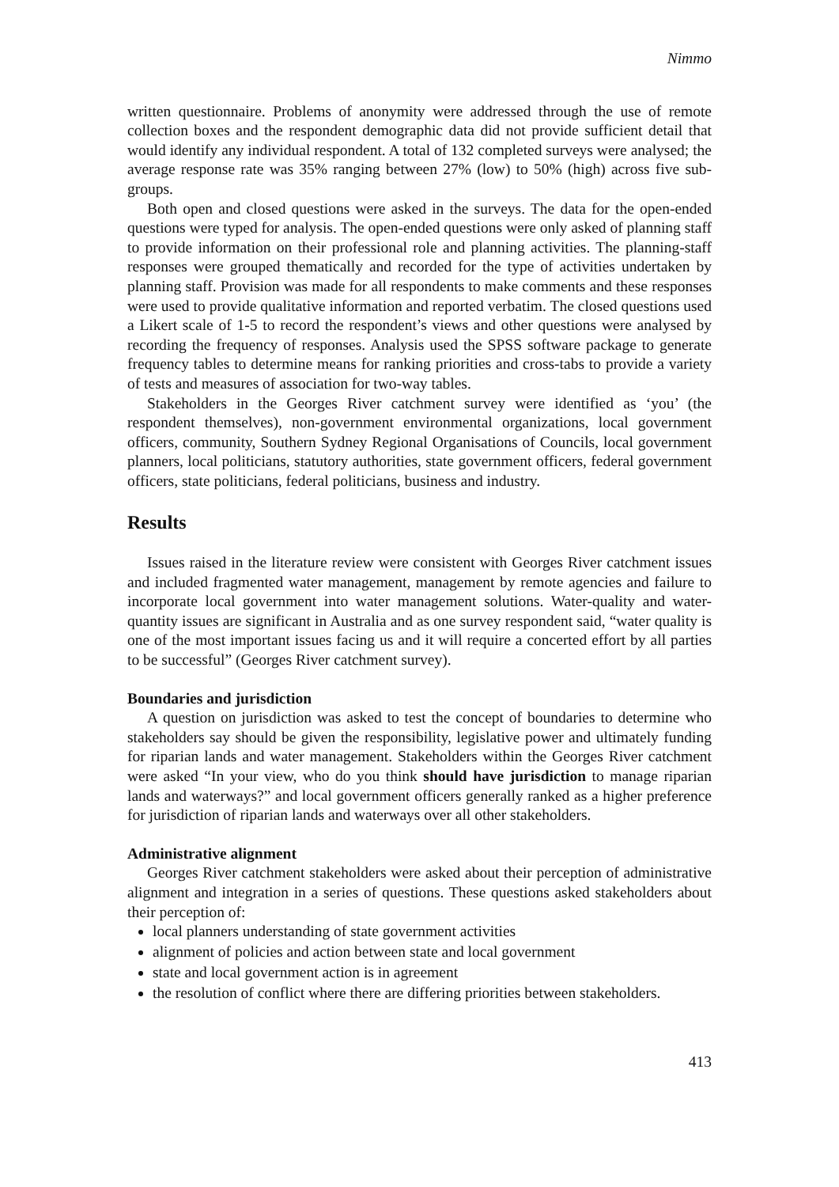Nimmo
written questionnaire. Problems of anonymity were addressed through the use of remote collection boxes and the respondent demographic data did not provide sufficient detail that would identify any individual respondent. A total of 132 completed surveys were analysed; the average response rate was 35% ranging between 27% (low) to 50% (high) across five sub-groups.
Both open and closed questions were asked in the surveys. The data for the open-ended questions were typed for analysis. The open-ended questions were only asked of planning staff to provide information on their professional role and planning activities. The planning-staff responses were grouped thematically and recorded for the type of activities undertaken by planning staff. Provision was made for all respondents to make comments and these responses were used to provide qualitative information and reported verbatim. The closed questions used a Likert scale of 1-5 to record the respondent’s views and other questions were analysed by recording the frequency of responses. Analysis used the SPSS software package to generate frequency tables to determine means for ranking priorities and cross-tabs to provide a variety of tests and measures of association for two-way tables.
Stakeholders in the Georges River catchment survey were identified as ‘you’ (the respondent themselves), non-government environmental organizations, local government officers, community, Southern Sydney Regional Organisations of Councils, local government planners, local politicians, statutory authorities, state government officers, federal government officers, state politicians, federal politicians, business and industry.
Results
Issues raised in the literature review were consistent with Georges River catchment issues and included fragmented water management, management by remote agencies and failure to incorporate local government into water management solutions. Water-quality and water-quantity issues are significant in Australia and as one survey respondent said, “water quality is one of the most important issues facing us and it will require a concerted effort by all parties to be successful” (Georges River catchment survey).
Boundaries and jurisdiction
A question on jurisdiction was asked to test the concept of boundaries to determine who stakeholders say should be given the responsibility, legislative power and ultimately funding for riparian lands and water management. Stakeholders within the Georges River catchment were asked “In your view, who do you think should have jurisdiction to manage riparian lands and waterways?” and local government officers generally ranked as a higher preference for jurisdiction of riparian lands and waterways over all other stakeholders.
Administrative alignment
Georges River catchment stakeholders were asked about their perception of administrative alignment and integration in a series of questions. These questions asked stakeholders about their perception of:
local planners understanding of state government activities
alignment of policies and action between state and local government
state and local government action is in agreement
the resolution of conflict where there are differing priorities between stakeholders.
413